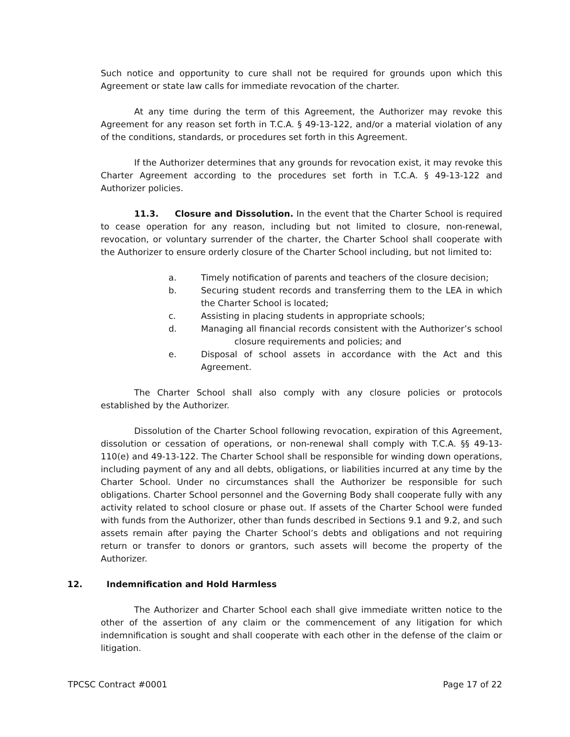Such notice and opportunity to cure shall not be required for grounds upon which this Agreement or state law calls for immediate revocation of the charter.
At any time during the term of this Agreement, the Authorizer may revoke this Agreement for any reason set forth in T.C.A. § 49-13-122, and/or a material violation of any of the conditions, standards, or procedures set forth in this Agreement.
If the Authorizer determines that any grounds for revocation exist, it may revoke this Charter Agreement according to the procedures set forth in T.C.A. § 49-13-122 and Authorizer policies.
11.3. Closure and Dissolution. In the event that the Charter School is required to cease operation for any reason, including but not limited to closure, non-renewal, revocation, or voluntary surrender of the charter, the Charter School shall cooperate with the Authorizer to ensure orderly closure of the Charter School including, but not limited to:
a. Timely notification of parents and teachers of the closure decision;
b. Securing student records and transferring them to the LEA in which the Charter School is located;
c. Assisting in placing students in appropriate schools;
d. Managing all financial records consistent with the Authorizer’s school closure requirements and policies; and
e. Disposal of school assets in accordance with the Act and this Agreement.
The Charter School shall also comply with any closure policies or protocols established by the Authorizer.
Dissolution of the Charter School following revocation, expiration of this Agreement, dissolution or cessation of operations, or non-renewal shall comply with T.C.A. §§ 49-13-110(e) and 49-13-122. The Charter School shall be responsible for winding down operations, including payment of any and all debts, obligations, or liabilities incurred at any time by the Charter School. Under no circumstances shall the Authorizer be responsible for such obligations. Charter School personnel and the Governing Body shall cooperate fully with any activity related to school closure or phase out. If assets of the Charter School were funded with funds from the Authorizer, other than funds described in Sections 9.1 and 9.2, and such assets remain after paying the Charter School’s debts and obligations and not requiring return or transfer to donors or grantors, such assets will become the property of the Authorizer.
12. Indemnification and Hold Harmless
The Authorizer and Charter School each shall give immediate written notice to the other of the assertion of any claim or the commencement of any litigation for which indemnification is sought and shall cooperate with each other in the defense of the claim or litigation.
TPCSC Contract #0001 Page 17 of 22